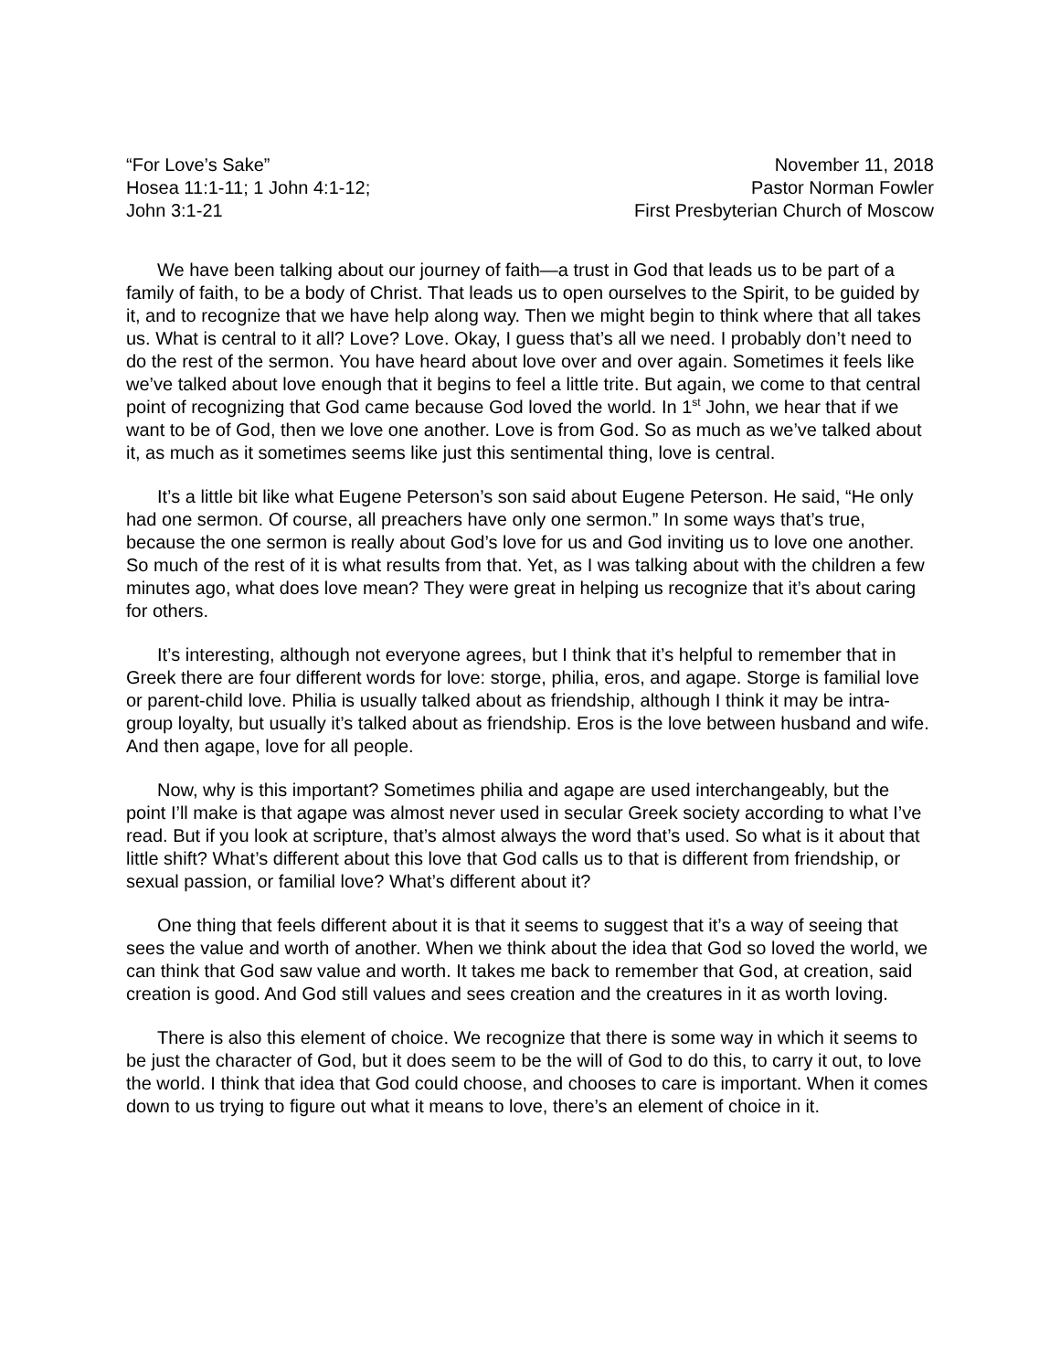“For Love’s Sake”
Hosea 11:1-11; 1 John 4:1-12;
John 3:1-21
November 11, 2018
Pastor Norman Fowler
First Presbyterian Church of Moscow
We have been talking about our journey of faith—a trust in God that leads us to be part of a family of faith, to be a body of Christ. That leads us to open ourselves to the Spirit, to be guided by it, and to recognize that we have help along way. Then we might begin to think where that all takes us. What is central to it all? Love? Love. Okay, I guess that’s all we need. I probably don’t need to do the rest of the sermon. You have heard about love over and over again. Sometimes it feels like we’ve talked about love enough that it begins to feel a little trite. But again, we come to that central point of recognizing that God came because God loved the world. In 1<sup>st</sup> John, we hear that if we want to be of God, then we love one another. Love is from God. So as much as we’ve talked about it, as much as it sometimes seems like just this sentimental thing, love is central.
It’s a little bit like what Eugene Peterson’s son said about Eugene Peterson. He said, “He only had one sermon. Of course, all preachers have only one sermon.” In some ways that’s true, because the one sermon is really about God’s love for us and God inviting us to love one another. So much of the rest of it is what results from that. Yet, as I was talking about with the children a few minutes ago, what does love mean? They were great in helping us recognize that it’s about caring for others.
It’s interesting, although not everyone agrees, but I think that it’s helpful to remember that in Greek there are four different words for love: storge, philia, eros, and agape. Storge is familial love or parent-child love. Philia is usually talked about as friendship, although I think it may be intra-group loyalty, but usually it’s talked about as friendship. Eros is the love between husband and wife. And then agape, love for all people.
Now, why is this important? Sometimes philia and agape are used interchangeably, but the point I’ll make is that agape was almost never used in secular Greek society according to what I’ve read. But if you look at scripture, that’s almost always the word that’s used. So what is it about that little shift? What’s different about this love that God calls us to that is different from friendship, or sexual passion, or familial love? What’s different about it?
One thing that feels different about it is that it seems to suggest that it’s a way of seeing that sees the value and worth of another. When we think about the idea that God so loved the world, we can think that God saw value and worth. It takes me back to remember that God, at creation, said creation is good. And God still values and sees creation and the creatures in it as worth loving.
There is also this element of choice. We recognize that there is some way in which it seems to be just the character of God, but it does seem to be the will of God to do this, to carry it out, to love the world. I think that idea that God could choose, and chooses to care is important. When it comes down to us trying to figure out what it means to love, there’s an element of choice in it.